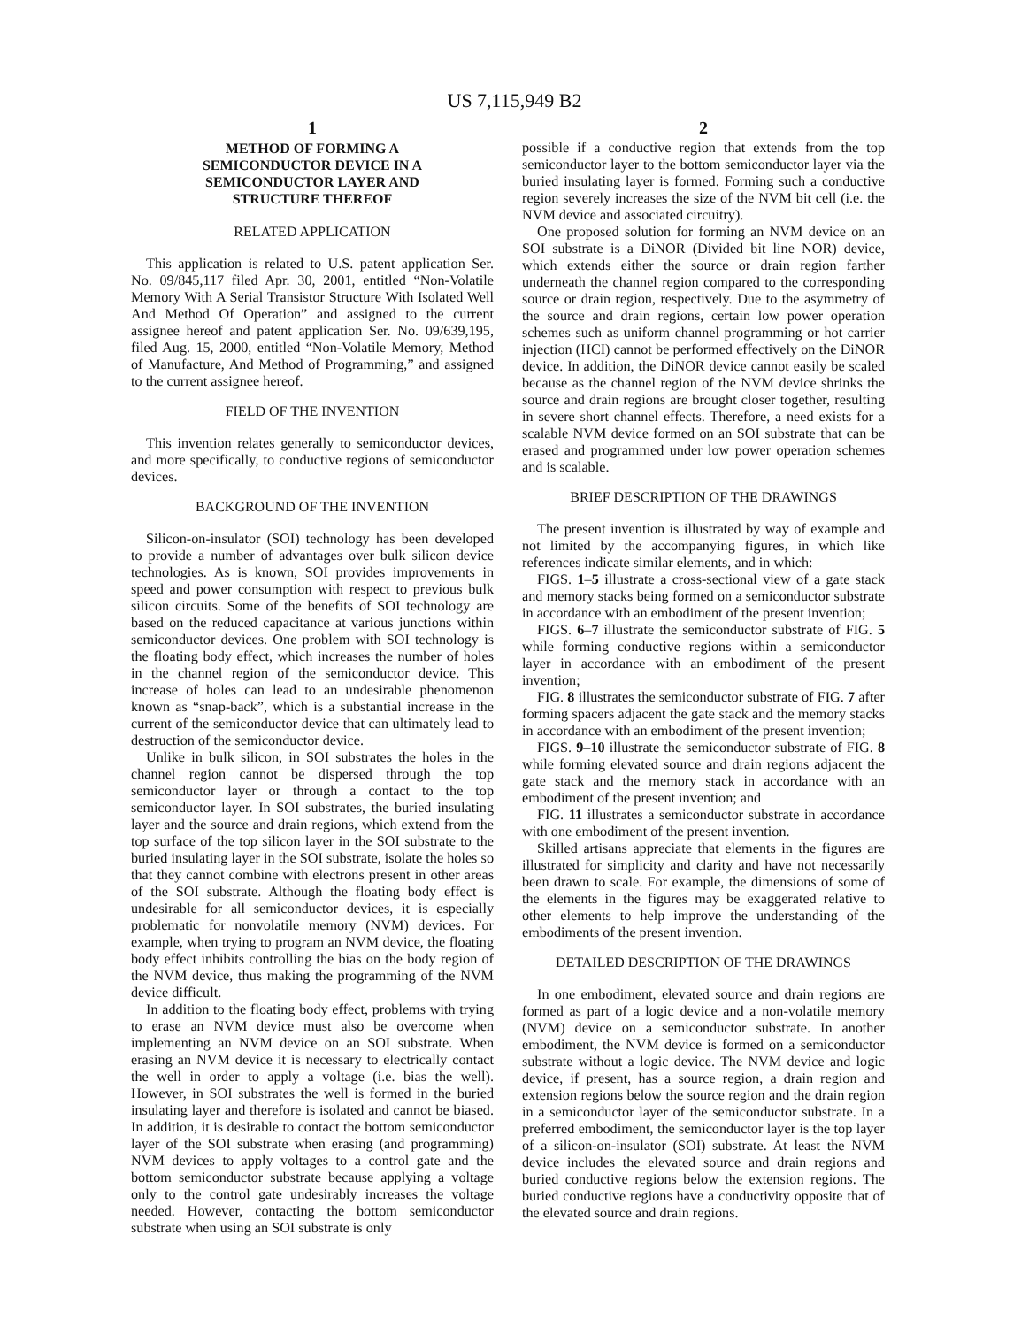US 7,115,949 B2
1
METHOD OF FORMING A
SEMICONDUCTOR DEVICE IN A
SEMICONDUCTOR LAYER AND
STRUCTURE THEREOF
RELATED APPLICATION
This application is related to U.S. patent application Ser. No. 09/845,117 filed Apr. 30, 2001, entitled “Non-Volatile Memory With A Serial Transistor Structure With Isolated Well And Method Of Operation” and assigned to the current assignee hereof and patent application Ser. No. 09/639,195, filed Aug. 15, 2000, entitled “Non-Volatile Memory, Method of Manufacture, And Method of Programming,” and assigned to the current assignee hereof.
FIELD OF THE INVENTION
This invention relates generally to semiconductor devices, and more specifically, to conductive regions of semiconductor devices.
BACKGROUND OF THE INVENTION
Silicon-on-insulator (SOI) technology has been developed to provide a number of advantages over bulk silicon device technologies. As is known, SOI provides improvements in speed and power consumption with respect to previous bulk silicon circuits. Some of the benefits of SOI technology are based on the reduced capacitance at various junctions within semiconductor devices. One problem with SOI technology is the floating body effect, which increases the number of holes in the channel region of the semiconductor device. This increase of holes can lead to an undesirable phenomenon known as “snap-back”, which is a substantial increase in the current of the semiconductor device that can ultimately lead to destruction of the semiconductor device.
Unlike in bulk silicon, in SOI substrates the holes in the channel region cannot be dispersed through the top semiconductor layer or through a contact to the top semiconductor layer. In SOI substrates, the buried insulating layer and the source and drain regions, which extend from the top surface of the top silicon layer in the SOI substrate to the buried insulating layer in the SOI substrate, isolate the holes so that they cannot combine with electrons present in other areas of the SOI substrate. Although the floating body effect is undesirable for all semiconductor devices, it is especially problematic for nonvolatile memory (NVM) devices. For example, when trying to program an NVM device, the floating body effect inhibits controlling the bias on the body region of the NVM device, thus making the programming of the NVM device difficult.
In addition to the floating body effect, problems with trying to erase an NVM device must also be overcome when implementing an NVM device on an SOI substrate. When erasing an NVM device it is necessary to electrically contact the well in order to apply a voltage (i.e. bias the well). However, in SOI substrates the well is formed in the buried insulating layer and therefore is isolated and cannot be biased. In addition, it is desirable to contact the bottom semiconductor layer of the SOI substrate when erasing (and programming) NVM devices to apply voltages to a control gate and the bottom semiconductor substrate because applying a voltage only to the control gate undesirably increases the voltage needed. However, contacting the bottom semiconductor substrate when using an SOI substrate is only
2
possible if a conductive region that extends from the top semiconductor layer to the bottom semiconductor layer via the buried insulating layer is formed. Forming such a conductive region severely increases the size of the NVM bit cell (i.e. the NVM device and associated circuitry).
One proposed solution for forming an NVM device on an SOI substrate is a DiNOR (Divided bit line NOR) device, which extends either the source or drain region farther underneath the channel region compared to the corresponding source or drain region, respectively. Due to the asymmetry of the source and drain regions, certain low power operation schemes such as uniform channel programming or hot carrier injection (HCI) cannot be performed effectively on the DiNOR device. In addition, the DiNOR device cannot easily be scaled because as the channel region of the NVM device shrinks the source and drain regions are brought closer together, resulting in severe short channel effects. Therefore, a need exists for a scalable NVM device formed on an SOI substrate that can be erased and programmed under low power operation schemes and is scalable.
BRIEF DESCRIPTION OF THE DRAWINGS
The present invention is illustrated by way of example and not limited by the accompanying figures, in which like references indicate similar elements, and in which:
FIGS. 1–5 illustrate a cross-sectional view of a gate stack and memory stacks being formed on a semiconductor substrate in accordance with an embodiment of the present invention;
FIGS. 6–7 illustrate the semiconductor substrate of FIG. 5 while forming conductive regions within a semiconductor layer in accordance with an embodiment of the present invention;
FIG. 8 illustrates the semiconductor substrate of FIG. 7 after forming spacers adjacent the gate stack and the memory stacks in accordance with an embodiment of the present invention;
FIGS. 9–10 illustrate the semiconductor substrate of FIG. 8 while forming elevated source and drain regions adjacent the gate stack and the memory stack in accordance with an embodiment of the present invention; and
FIG. 11 illustrates a semiconductor substrate in accordance with one embodiment of the present invention.
Skilled artisans appreciate that elements in the figures are illustrated for simplicity and clarity and have not necessarily been drawn to scale. For example, the dimensions of some of the elements in the figures may be exaggerated relative to other elements to help improve the understanding of the embodiments of the present invention.
DETAILED DESCRIPTION OF THE DRAWINGS
In one embodiment, elevated source and drain regions are formed as part of a logic device and a non-volatile memory (NVM) device on a semiconductor substrate. In another embodiment, the NVM device is formed on a semiconductor substrate without a logic device. The NVM device and logic device, if present, has a source region, a drain region and extension regions below the source region and the drain region in a semiconductor layer of the semiconductor substrate. In a preferred embodiment, the semiconductor layer is the top layer of a silicon-on-insulator (SOI) substrate. At least the NVM device includes the elevated source and drain regions and buried conductive regions below the extension regions. The buried conductive regions have a conductivity opposite that of the elevated source and drain regions.